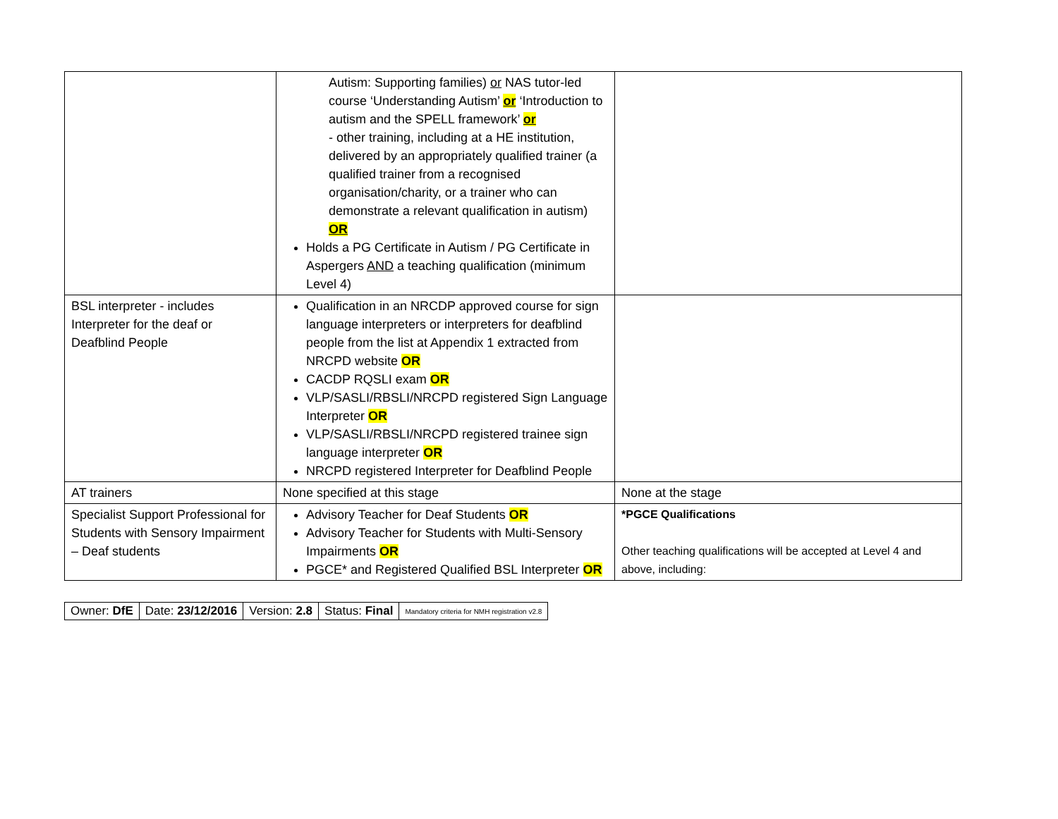| | Autism: Supporting families) or NAS tutor-led course ‘Understanding Autism’ or ‘Introduction to autism and the SPELL framework’ or - other training, including at a HE institution, delivered by an appropriately qualified trainer (a qualified trainer from a recognised organisation/charity, or a trainer who can demonstrate a relevant qualification in autism) OR Holds a PG Certificate in Autism / PG Certificate in Aspergers AND a teaching qualification (minimum Level 4) | |
| BSL interpreter - includes Interpreter for the deaf or Deafblind People | Qualification in an NRCDP approved course for sign language interpreters or interpreters for deafblind people from the list at Appendix 1 extracted from NRCPD website OR CACDP RQSLI exam OR VLP/SASLI/RBSLI/NRCPD registered Sign Language Interpreter OR VLP/SASLI/RBSLI/NRCPD registered trainee sign language interpreter OR NRCPD registered Interpreter for Deafblind People | |
| AT trainers | None specified at this stage | None at the stage |
| Specialist Support Professional for Students with Sensory Impairment – Deaf students | Advisory Teacher for Deaf Students OR Advisory Teacher for Students with Multi-Sensory Impairments OR PGCE* and Registered Qualified BSL Interpreter OR | *PGCE Qualifications Other teaching qualifications will be accepted at Level 4 and above, including: |
| Owner: DfE | Date: 23/12/2016 | Version: 2.8 | Status: Final | Mandatory criteria for NMH registration v2.8 |